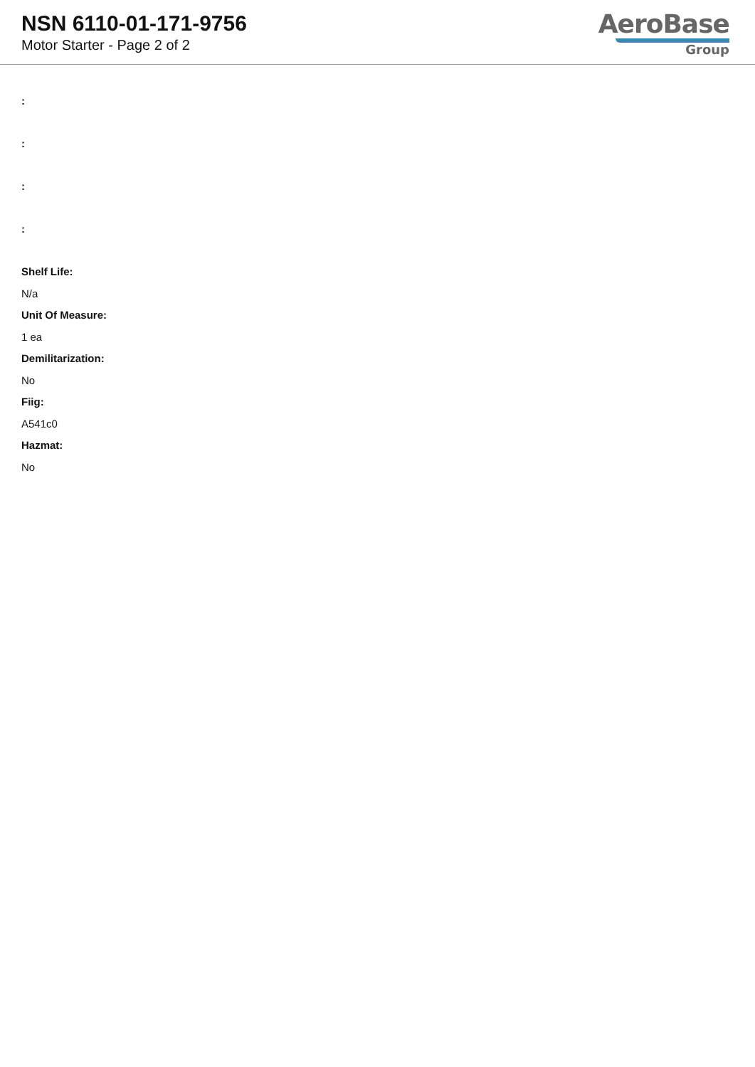NSN 6110-01-171-9756
Motor Starter - Page 2 of 2
AeroBase
Group
:
:
:
:
Shelf Life:
N/a
Unit Of Measure:
1 ea
Demilitarization:
No
Fiig:
A541c0
Hazmat:
No